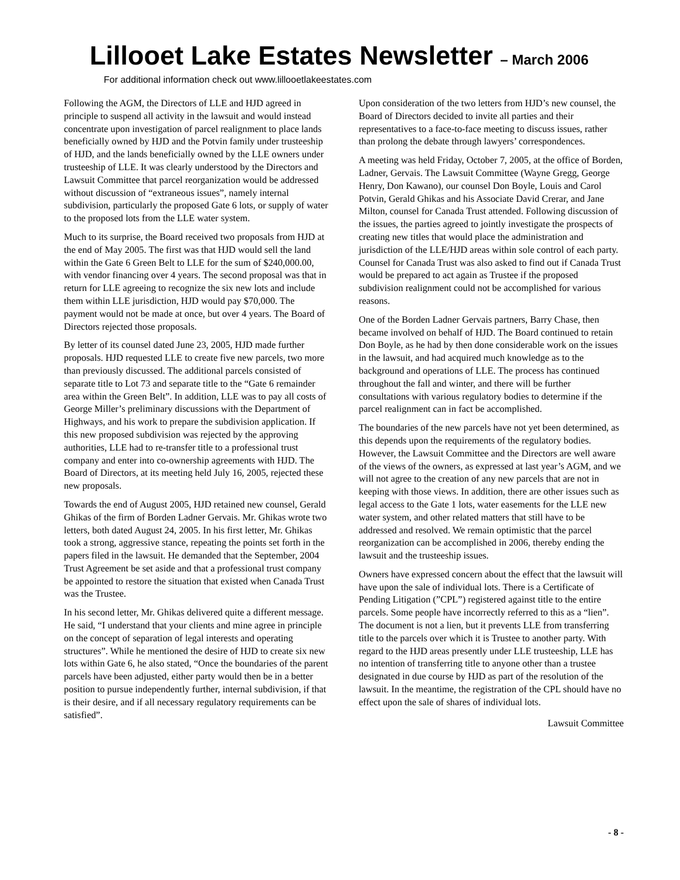Lillooet Lake Estates Newsletter – March 2006
For additional information check out www.lillooetlakeestates.com
Following the AGM, the Directors of LLE and HJD agreed in principle to suspend all activity in the lawsuit and would instead concentrate upon investigation of parcel realignment to place lands beneficially owned by HJD and the Potvin family under trusteeship of HJD, and the lands beneficially owned by the LLE owners under trusteeship of LLE. It was clearly understood by the Directors and Lawsuit Committee that parcel reorganization would be addressed without discussion of “extraneous issues”, namely internal subdivision, particularly the proposed Gate 6 lots, or supply of water to the proposed lots from the LLE water system.
Much to its surprise, the Board received two proposals from HJD at the end of May 2005. The first was that HJD would sell the land within the Gate 6 Green Belt to LLE for the sum of $240,000.00, with vendor financing over 4 years. The second proposal was that in return for LLE agreeing to recognize the six new lots and include them within LLE jurisdiction, HJD would pay $70,000. The payment would not be made at once, but over 4 years. The Board of Directors rejected those proposals.
By letter of its counsel dated June 23, 2005, HJD made further proposals. HJD requested LLE to create five new parcels, two more than previously discussed. The additional parcels consisted of separate title to Lot 73 and separate title to the “Gate 6 remainder area within the Green Belt”. In addition, LLE was to pay all costs of George Miller’s preliminary discussions with the Department of Highways, and his work to prepare the subdivision application. If this new proposed subdivision was rejected by the approving authorities, LLE had to re-transfer title to a professional trust company and enter into co-ownership agreements with HJD. The Board of Directors, at its meeting held July 16, 2005, rejected these new proposals.
Towards the end of August 2005, HJD retained new counsel, Gerald Ghikas of the firm of Borden Ladner Gervais. Mr. Ghikas wrote two letters, both dated August 24, 2005. In his first letter, Mr. Ghikas took a strong, aggressive stance, repeating the points set forth in the papers filed in the lawsuit. He demanded that the September, 2004 Trust Agreement be set aside and that a professional trust company be appointed to restore the situation that existed when Canada Trust was the Trustee.
In his second letter, Mr. Ghikas delivered quite a different message. He said, “I understand that your clients and mine agree in principle on the concept of separation of legal interests and operating structures”. While he mentioned the desire of HJD to create six new lots within Gate 6, he also stated, “Once the boundaries of the parent parcels have been adjusted, either party would then be in a better position to pursue independently further, internal subdivision, if that is their desire, and if all necessary regulatory requirements can be satisfied”.
Upon consideration of the two letters from HJD’s new counsel, the Board of Directors decided to invite all parties and their representatives to a face-to-face meeting to discuss issues, rather than prolong the debate through lawyers’ correspondences.
A meeting was held Friday, October 7, 2005, at the office of Borden, Ladner, Gervais. The Lawsuit Committee (Wayne Gregg, George Henry, Don Kawano), our counsel Don Boyle, Louis and Carol Potvin, Gerald Ghikas and his Associate David Crerar, and Jane Milton, counsel for Canada Trust attended. Following discussion of the issues, the parties agreed to jointly investigate the prospects of creating new titles that would place the administration and jurisdiction of the LLE/HJD areas within sole control of each party. Counsel for Canada Trust was also asked to find out if Canada Trust would be prepared to act again as Trustee if the proposed subdivision realignment could not be accomplished for various reasons.
One of the Borden Ladner Gervais partners, Barry Chase, then became involved on behalf of HJD. The Board continued to retain Don Boyle, as he had by then done considerable work on the issues in the lawsuit, and had acquired much knowledge as to the background and operations of LLE. The process has continued throughout the fall and winter, and there will be further consultations with various regulatory bodies to determine if the parcel realignment can in fact be accomplished.
The boundaries of the new parcels have not yet been determined, as this depends upon the requirements of the regulatory bodies. However, the Lawsuit Committee and the Directors are well aware of the views of the owners, as expressed at last year’s AGM, and we will not agree to the creation of any new parcels that are not in keeping with those views. In addition, there are other issues such as legal access to the Gate 1 lots, water easements for the LLE new water system, and other related matters that still have to be addressed and resolved. We remain optimistic that the parcel reorganization can be accomplished in 2006, thereby ending the lawsuit and the trusteeship issues.
Owners have expressed concern about the effect that the lawsuit will have upon the sale of individual lots. There is a Certificate of Pending Litigation (”CPL”) registered against title to the entire parcels. Some people have incorrectly referred to this as a “lien”. The document is not a lien, but it prevents LLE from transferring title to the parcels over which it is Trustee to another party. With regard to the HJD areas presently under LLE trusteeship, LLE has no intention of transferring title to anyone other than a trustee designated in due course by HJD as part of the resolution of the lawsuit. In the meantime, the registration of the CPL should have no effect upon the sale of shares of individual lots.
Lawsuit Committee
- 8 -